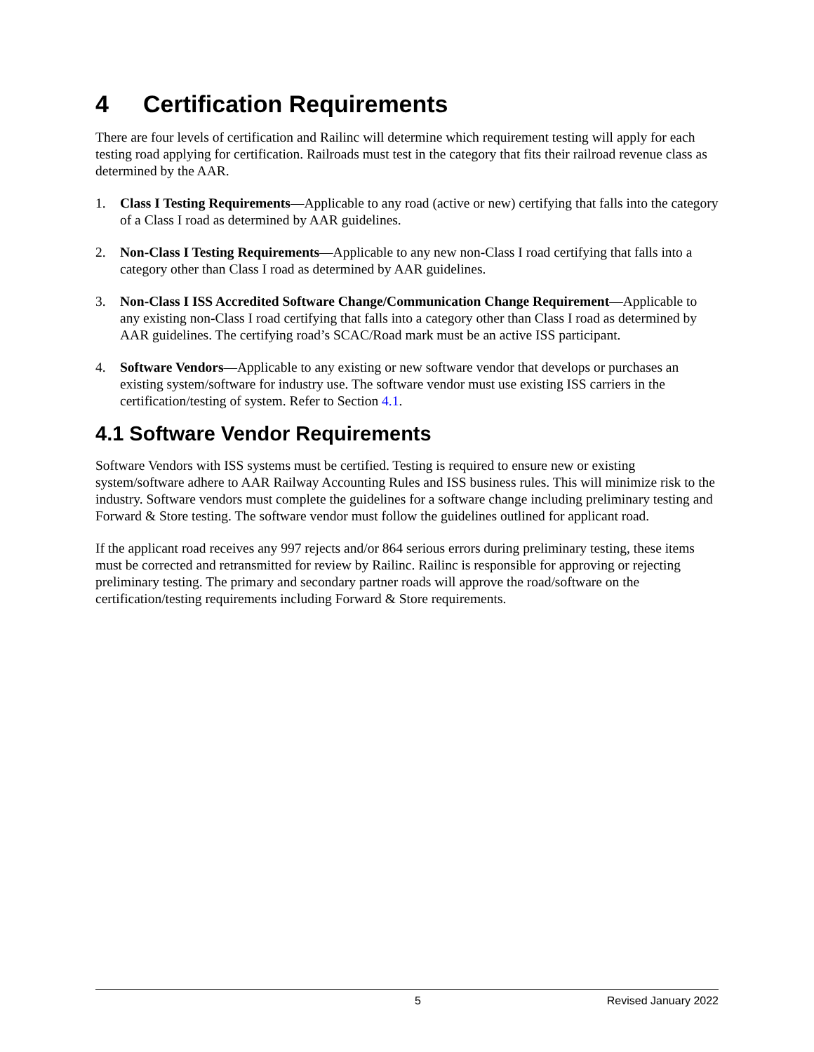4 Certification Requirements
There are four levels of certification and Railinc will determine which requirement testing will apply for each testing road applying for certification. Railroads must test in the category that fits their railroad revenue class as determined by the AAR.
1. Class I Testing Requirements—Applicable to any road (active or new) certifying that falls into the category of a Class I road as determined by AAR guidelines.
2. Non-Class I Testing Requirements—Applicable to any new non-Class I road certifying that falls into a category other than Class I road as determined by AAR guidelines.
3. Non-Class I ISS Accredited Software Change/Communication Change Requirement—Applicable to any existing non-Class I road certifying that falls into a category other than Class I road as determined by AAR guidelines. The certifying road’s SCAC/Road mark must be an active ISS participant.
4. Software Vendors—Applicable to any existing or new software vendor that develops or purchases an existing system/software for industry use. The software vendor must use existing ISS carriers in the certification/testing of system. Refer to Section 4.1.
4.1 Software Vendor Requirements
Software Vendors with ISS systems must be certified. Testing is required to ensure new or existing system/software adhere to AAR Railway Accounting Rules and ISS business rules. This will minimize risk to the industry. Software vendors must complete the guidelines for a software change including preliminary testing and Forward & Store testing. The software vendor must follow the guidelines outlined for applicant road.
If the applicant road receives any 997 rejects and/or 864 serious errors during preliminary testing, these items must be corrected and retransmitted for review by Railinc. Railinc is responsible for approving or rejecting preliminary testing. The primary and secondary partner roads will approve the road/software on the certification/testing requirements including Forward & Store requirements.
5 Revised January 2022